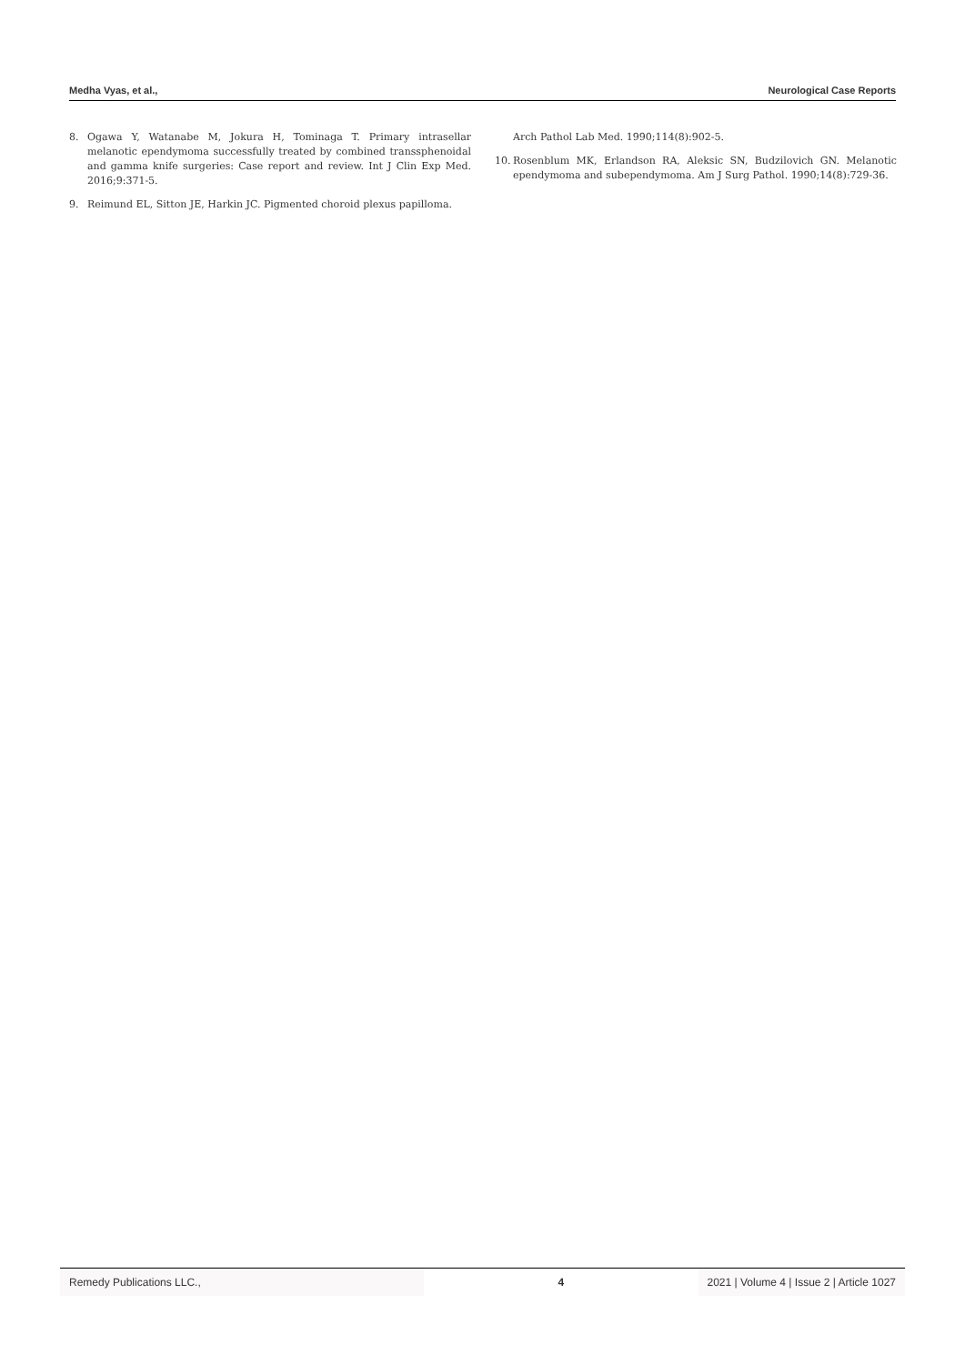Medha Vyas, et al., Neurological Case Reports
8. Ogawa Y, Watanabe M, Jokura H, Tominaga T. Primary intrasellar melanotic ependymoma successfully treated by combined transsphenoidal and gamma knife surgeries: Case report and review. Int J Clin Exp Med. 2016;9:371-5.
9. Reimund EL, Sitton JE, Harkin JC. Pigmented choroid plexus papilloma.
Arch Pathol Lab Med. 1990;114(8):902-5.
10. Rosenblum MK, Erlandson RA, Aleksic SN, Budzilovich GN. Melanotic ependymoma and subependymoma. Am J Surg Pathol. 1990;14(8):729-36.
Remedy Publications LLC., 4 2021 | Volume 4 | Issue 2 | Article 1027